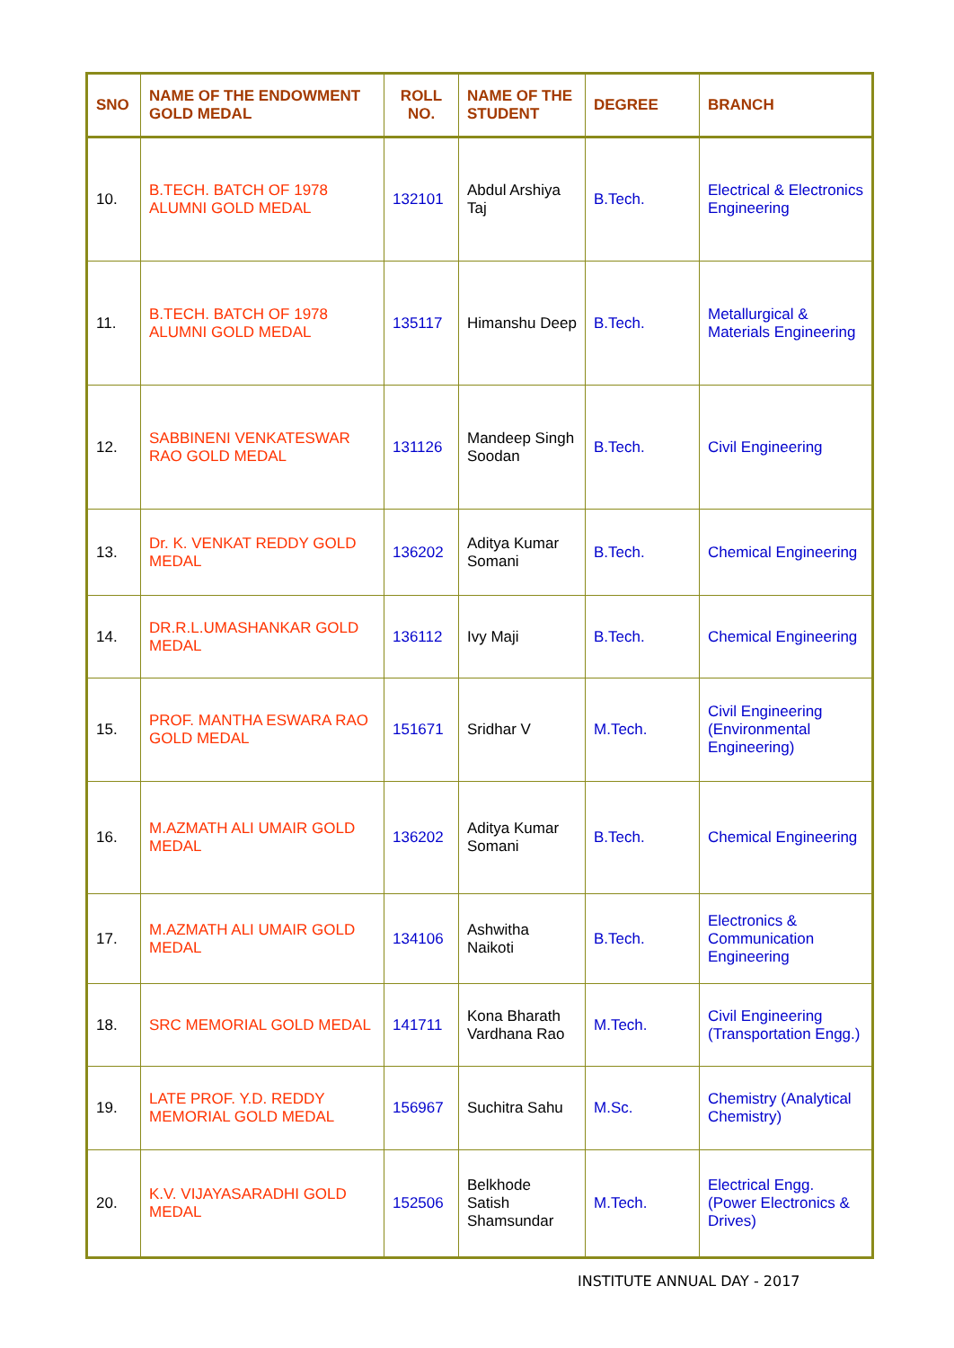| SNO | NAME OF THE ENDOWMENT GOLD MEDAL | ROLL NO. | NAME OF THE STUDENT | DEGREE | BRANCH |
| --- | --- | --- | --- | --- | --- |
| 10. | B.TECH. BATCH OF 1978 ALUMNI GOLD MEDAL | 132101 | Abdul Arshiya Taj | B.Tech. | Electrical & Electronics Engineering |
| 11. | B.TECH. BATCH OF 1978 ALUMNI GOLD MEDAL | 135117 | Himanshu Deep | B.Tech. | Metallurgical & Materials Engineering |
| 12. | SABBINENI VENKATESWAR RAO GOLD MEDAL | 131126 | Mandeep Singh Soodan | B.Tech. | Civil Engineering |
| 13. | Dr. K. VENKAT REDDY GOLD MEDAL | 136202 | Aditya Kumar Somani | B.Tech. | Chemical Engineering |
| 14. | DR.R.L.UMASHANKAR GOLD MEDAL | 136112 | Ivy Maji | B.Tech. | Chemical Engineering |
| 15. | PROF. MANTHA ESWARA RAO GOLD MEDAL | 151671 | Sridhar V | M.Tech. | Civil Engineering (Environmental Engineering) |
| 16. | M.AZMATH ALI UMAIR GOLD MEDAL | 136202 | Aditya Kumar Somani | B.Tech. | Chemical Engineering |
| 17. | M.AZMATH ALI UMAIR GOLD MEDAL | 134106 | Ashwitha Naikoti | B.Tech. | Electronics & Communication Engineering |
| 18. | SRC MEMORIAL GOLD MEDAL | 141711 | Kona Bharath Vardhana Rao | M.Tech. | Civil Engineering (Transportation Engg.) |
| 19. | LATE PROF. Y.D. REDDY MEMORIAL GOLD MEDAL | 156967 | Suchitra Sahu | M.Sc. | Chemistry (Analytical Chemistry) |
| 20. | K.V. VIJAYASARADHI GOLD MEDAL | 152506 | Belkhode Satish Shamsundar | M.Tech. | Electrical Engg. (Power Electronics & Drives) |
INSTITUTE ANNUAL DAY - 2017